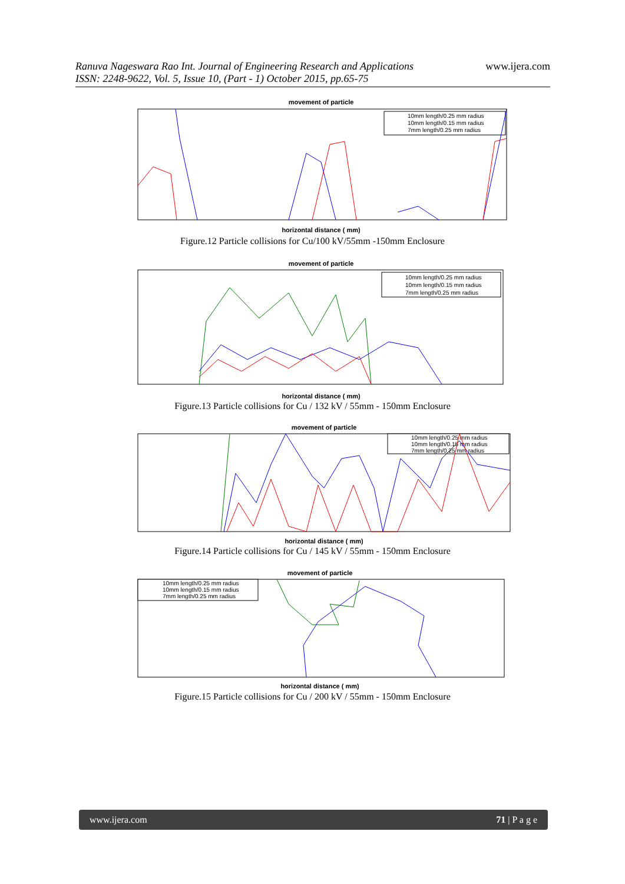Ranuva Nageswara Rao Int. Journal of Engineering Research and Applications
ISSN: 2248-9622, Vol. 5, Issue 10, (Part - 1) October 2015, pp.65-75
www.ijera.com
movement of particle
10mm length/0.25 mm radius
10mm length/0.15 mm radius
7mm length/0.25 mm radius
horizontal distance ( mm)
Figure.12 Particle collisions for Cu/100 kV/55mm -150mm Enclosure
movement of particle
10mm length/0.25 mm radius
10mm length/0.15 mm radius
7mm length/0.25 mm radius
horizontal distance ( mm)
Figure.13 Particle collisions for Cu / 132 kV / 55mm - 150mm Enclosure
movement of particle
10mm length/0.25 mm radius
10mm length/0.15 mm radius
7mm length/0.25 mm radius
horizontal distance ( mm)
Figure.14 Particle collisions for Cu / 145 kV / 55mm - 150mm Enclosure
movement of particle
10mm length/0.25 mm radius
10mm length/0.15 mm radius
7mm length/0.25 mm radius
horizontal distance ( mm)
Figure.15 Particle collisions for Cu / 200 kV / 55mm - 150mm Enclosure
www.ijera.com 71 | P a g e